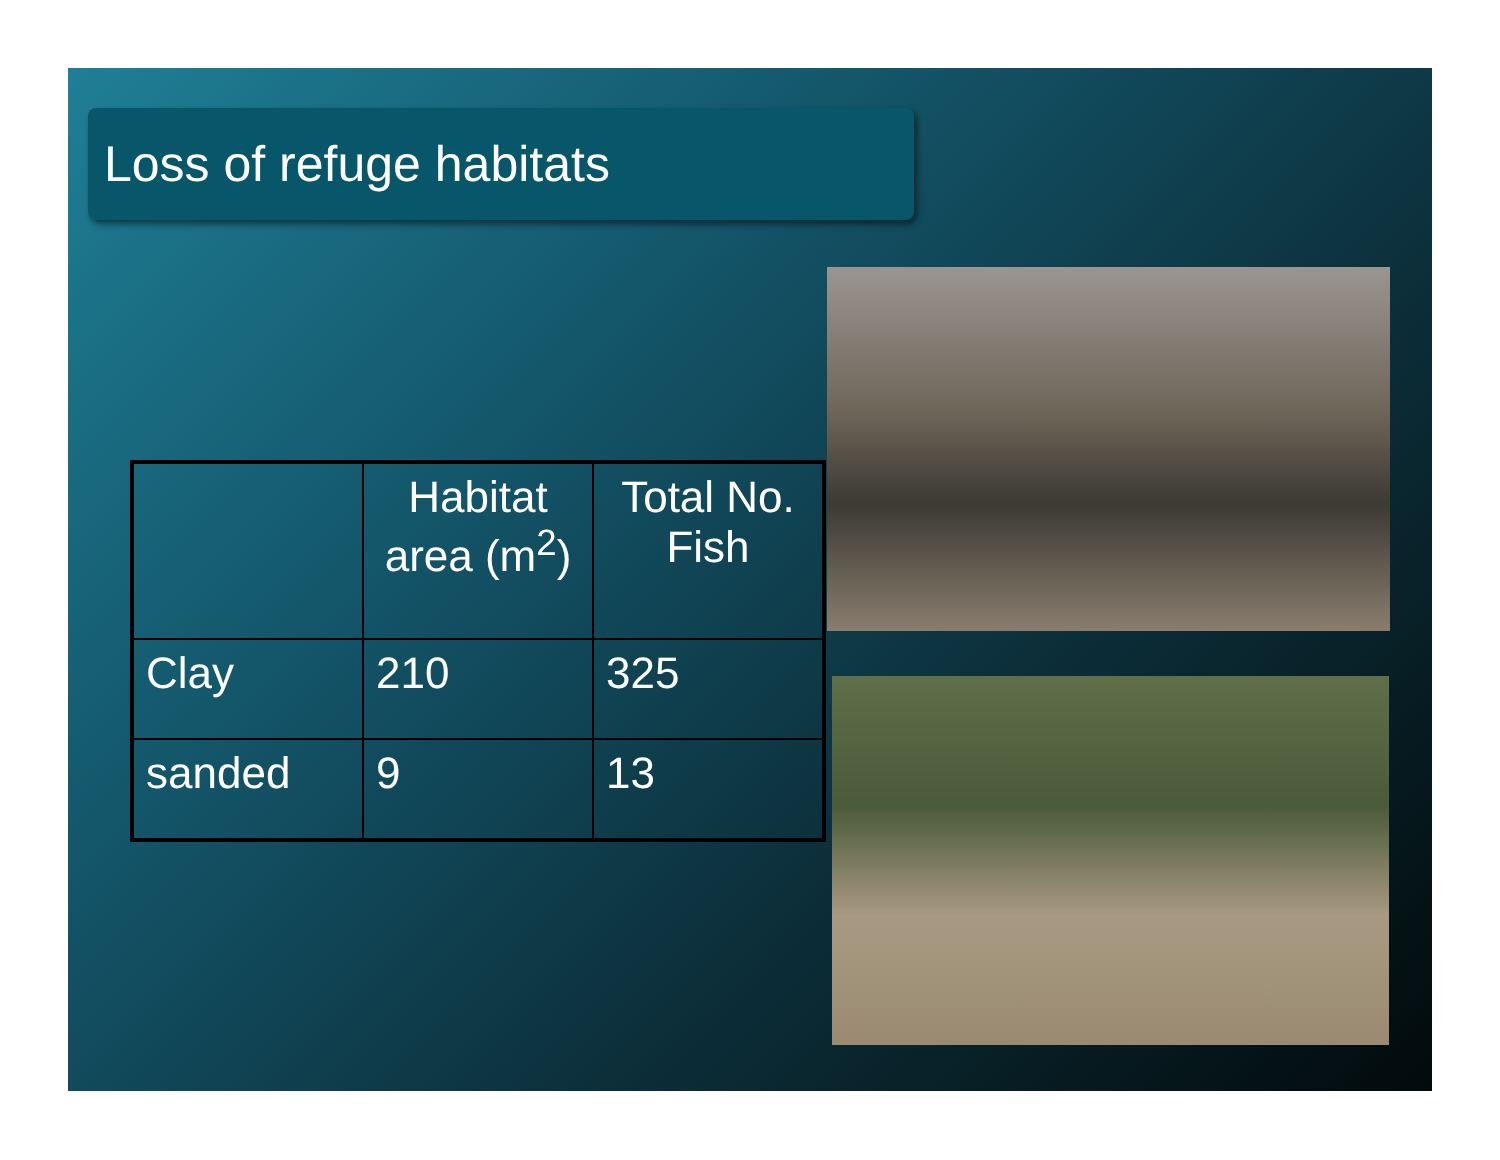Loss of refuge habitats
| | Habitat area (m<sup>2</sup>) | Total No. Fish |
| --- | --- | --- |
| Clay | 210 | 325 |
| sanded | 9 | 13 |